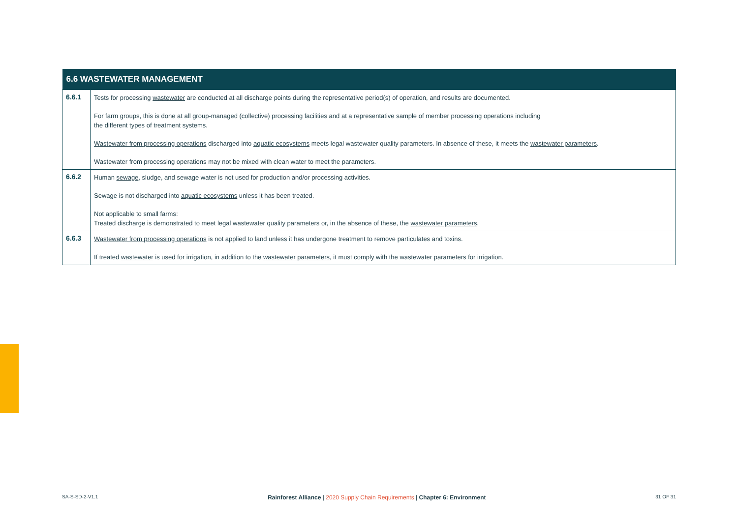| 6.6 WASTEWATER MANAGEMENT | |
| --- | --- |
| 6.6.1 | Tests for processing wastewater are conducted at all discharge points during the representative period(s) of operation, and results are documented. For farm groups, this is done at all group-managed (collective) processing facilities and at a representative sample of member processing operations including the different types of treatment systems. Wastewater from processing operations discharged into aquatic ecosystems meets legal wastewater quality parameters. In absence of these, it meets the wastewater parameters . Wastewater from processing operations may not be mixed with clean water to meet the parameters. |
| 6.6.2 | Human sewage , sludge, and sewage water is not used for production and/or processing activities. Sewage is not discharged into aquatic ecosystems unless it has been treated. Not applicable to small farms: Treated discharge is demonstrated to meet legal wastewater quality parameters or, in the absence of these, the wastewater parameters . |
| 6.6.3 | Wastewater from processing operations is not applied to land unless it has undergone treatment to remove particulates and toxins. If treated wastewater is used for irrigation, in addition to the wastewater parameters , it must comply with the wastewater parameters for irrigation. |
SA-S-SD-2-V1.1 Rainforest Alliance | 2020 Supply Chain Requirements | Chapter 6: Environment 31 OF 31